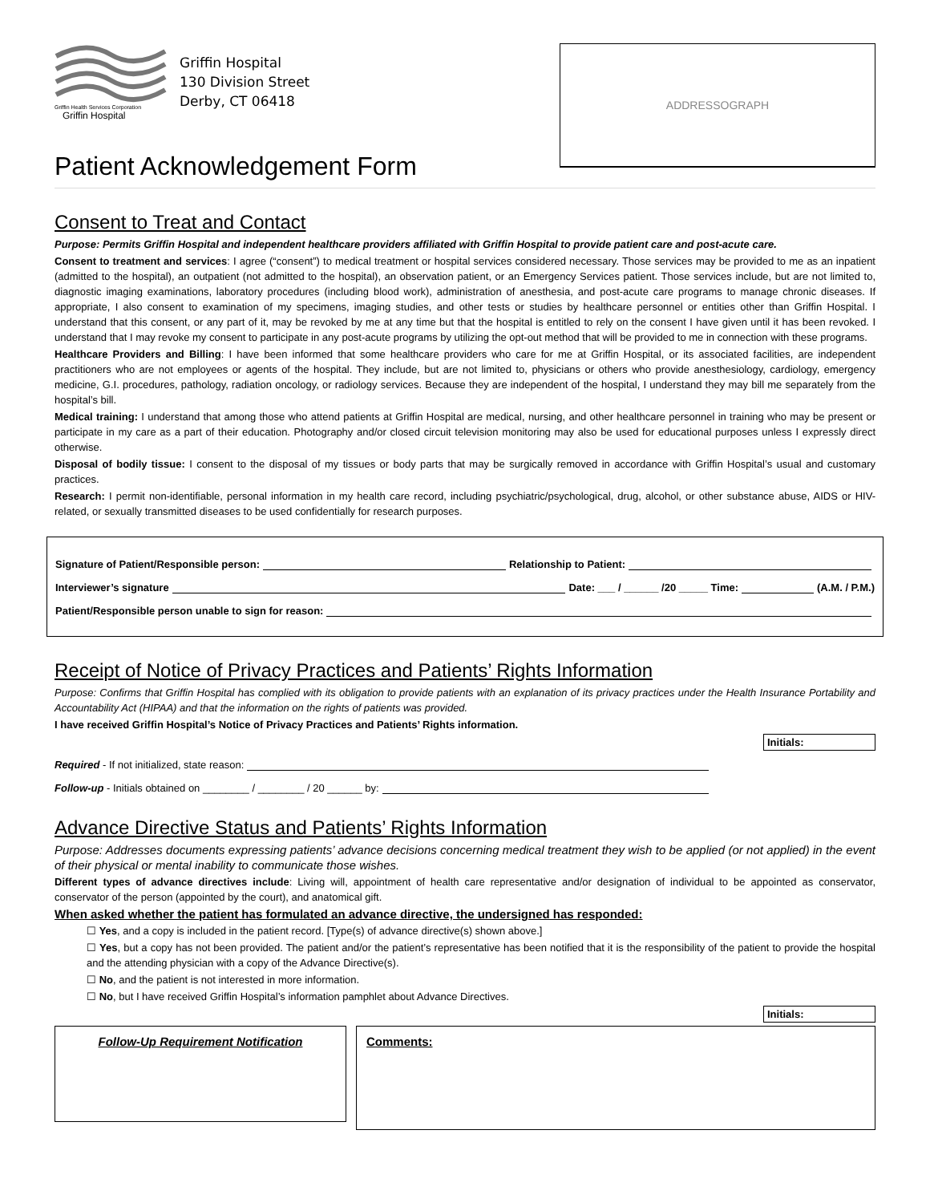Griffin Health Services Corporation
Griffin Hospital
Griffin Hospital
130 Division Street
Derby, CT 06418
ADDRESSOGRAPH
Patient Acknowledgement Form
Consent to Treat and Contact
Purpose: Permits Griffin Hospital and independent healthcare providers affiliated with Griffin Hospital to provide patient care and post-acute care.
Consent to treatment and services: I agree (“consent”) to medical treatment or hospital services considered necessary. Those services may be provided to me as an inpatient (admitted to the hospital), an outpatient (not admitted to the hospital), an observation patient, or an Emergency Services patient. Those services include, but are not limited to, diagnostic imaging examinations, laboratory procedures (including blood work), administration of anesthesia, and post-acute care programs to manage chronic diseases. If appropriate, I also consent to examination of my specimens, imaging studies, and other tests or studies by healthcare personnel or entities other than Griffin Hospital. I understand that this consent, or any part of it, may be revoked by me at any time but that the hospital is entitled to rely on the consent I have given until it has been revoked. I understand that I may revoke my consent to participate in any post-acute programs by utilizing the opt-out method that will be provided to me in connection with these programs.
Healthcare Providers and Billing: I have been informed that some healthcare providers who care for me at Griffin Hospital, or its associated facilities, are independent practitioners who are not employees or agents of the hospital. They include, but are not limited to, physicians or others who provide anesthesiology, cardiology, emergency medicine, G.I. procedures, pathology, radiation oncology, or radiology services. Because they are independent of the hospital, I understand they may bill me separately from the hospital’s bill.
Medical training: I understand that among those who attend patients at Griffin Hospital are medical, nursing, and other healthcare personnel in training who may be present or participate in my care as a part of their education. Photography and/or closed circuit television monitoring may also be used for educational purposes unless I expressly direct otherwise.
Disposal of bodily tissue: I consent to the disposal of my tissues or body parts that may be surgically removed in accordance with Griffin Hospital’s usual and customary practices.
Research: I permit non-identifiable, personal information in my health care record, including psychiatric/psychological, drug, alcohol, or other substance abuse, AIDS or HIV-related, or sexually transmitted diseases to be used confidentially for research purposes.
Signature of Patient/Responsible person: Relationship to Patient:
Interviewer’s signature Date: ___ / ______ /20 _____ Time: (A.M. / P.M.)
Patient/Responsible person unable to sign for reason:
Receipt of Notice of Privacy Practices and Patients’ Rights Information
Purpose: Confirms that Griffin Hospital has complied with its obligation to provide patients with an explanation of its privacy practices under the Health Insurance Portability and Accountability Act (HIPAA) and that the information on the rights of patients was provided.
I have received Griffin Hospital’s Notice of Privacy Practices and Patients’ Rights information.
Initials:
Required - If not initialized, state reason:
Follow-up - Initials obtained on ________ / ________ / 20 ______ by:
Advance Directive Status and Patients’ Rights Information
Purpose: Addresses documents expressing patients’ advance decisions concerning medical treatment they wish to be applied (or not applied) in the event of their physical or mental inability to communicate those wishes.
Different types of advance directives include: Living will, appointment of health care representative and/or designation of individual to be appointed as conservator, conservator of the person (appointed by the court), and anatomical gift.
When asked whether the patient has formulated an advance directive, the undersigned has responded:
☐ Yes, and a copy is included in the patient record. [Type(s) of advance directive(s) shown above.]
☐ Yes, but a copy has not been provided. The patient and/or the patient’s representative has been notified that it is the responsibility of the patient to provide the hospital and the attending physician with a copy of the Advance Directive(s).
☐ No, and the patient is not interested in more information.
☐ No, but I have received Griffin Hospital’s information pamphlet about Advance Directives.
Initials:
Follow-Up Requirement Notification Comments: